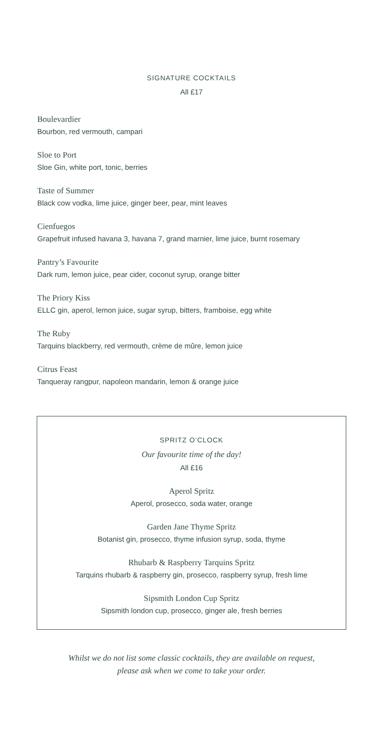SIGNATURE COCKTAILS
All £17
Boulevardier
Bourbon, red vermouth, campari
Sloe to Port
Sloe Gin, white port, tonic, berries
Taste of Summer
Black cow vodka, lime juice, ginger beer, pear, mint leaves
Cienfuegos
Grapefruit infused havana 3, havana 7, grand marnier, lime juice, burnt rosemary
Pantry’s Favourite
Dark rum, lemon juice, pear cider, coconut syrup, orange bitter
The Priory Kiss
ELLC gin, aperol, lemon juice, sugar syrup, bitters, framboise, egg white
The Ruby
Tarquins blackberry, red vermouth, crème de mûre, lemon juice
Citrus Feast
Tanqueray rangpur, napoleon mandarin, lemon & orange juice
SPRITZ O’CLOCK
Our favourite time of the day!
All £16
Aperol Spritz
Aperol, prosecco, soda water, orange
Garden Jane Thyme Spritz
Botanist gin, prosecco, thyme infusion syrup, soda, thyme
Rhubarb & Raspberry Tarquins Spritz
Tarquins rhubarb & raspberry gin, prosecco, raspberry syrup, fresh lime
Sipsmith London Cup Spritz
Sipsmith london cup, prosecco, ginger ale, fresh berries
Whilst we do not list some classic cocktails, they are available on request,
please ask when we come to take your order.